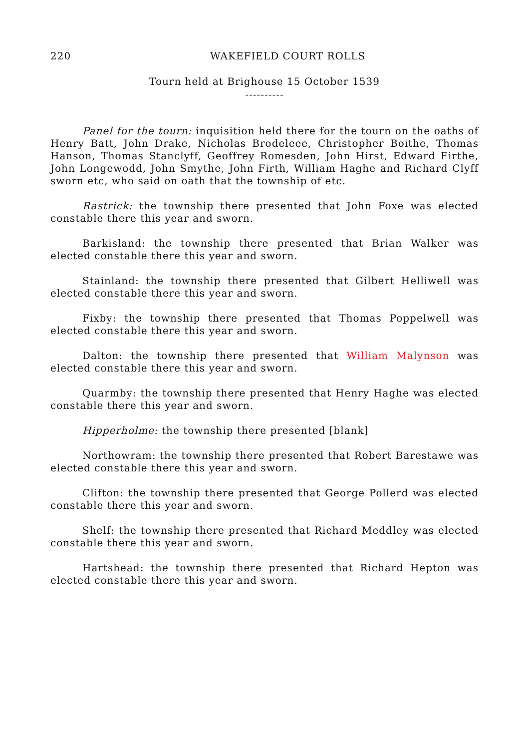220 WAKEFIELD COURT ROLLS
Tourn held at Brighouse 15 October 1539
----------
Panel for the tourn: inquisition held there for the tourn on the oaths of Henry Batt, John Drake, Nicholas Brodeleee, Christopher Boithe, Thomas Hanson, Thomas Stanclyff, Geoffrey Romesden, John Hirst, Edward Firthe, John Longewodd, John Smythe, John Firth, William Haghe and Richard Clyff sworn etc, who said on oath that the township of etc.
Rastrick: the township there presented that John Foxe was elected constable there this year and sworn.
Barkisland: the township there presented that Brian Walker was elected constable there this year and sworn.
Stainland: the township there presented that Gilbert Helliwell was elected constable there this year and sworn.
Fixby: the township there presented that Thomas Poppelwell was elected constable there this year and sworn.
Dalton: the township there presented that William Malynson was elected constable there this year and sworn.
Quarmby: the township there presented that Henry Haghe was elected constable there this year and sworn.
Hipperholme: the township there presented [blank]
Northowram: the township there presented that Robert Barestawe was elected constable there this year and sworn.
Clifton: the township there presented that George Pollerd was elected constable there this year and sworn.
Shelf: the township there presented that Richard Meddley was elected constable there this year and sworn.
Hartshead: the township there presented that Richard Hepton was elected constable there this year and sworn.